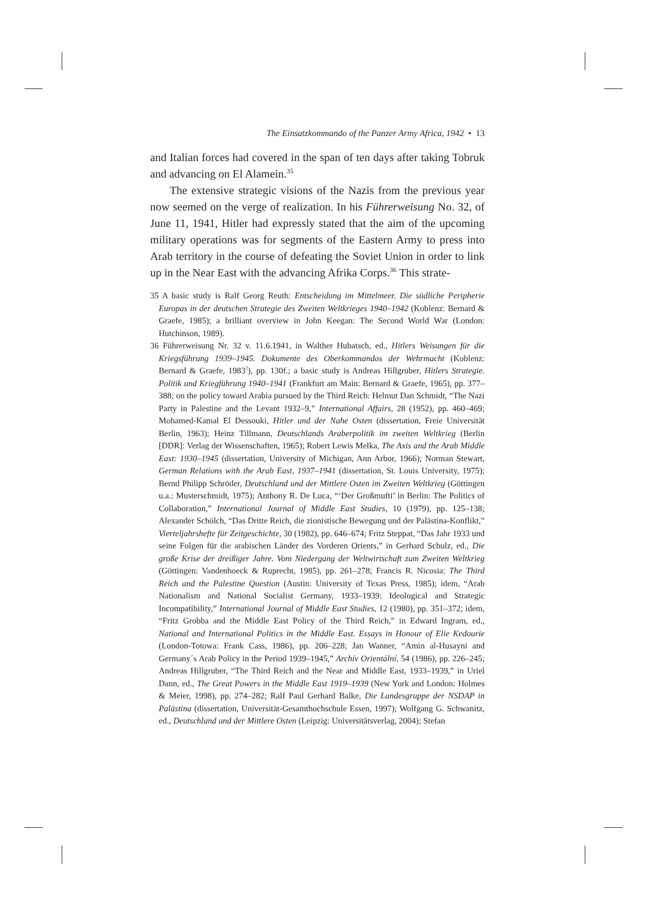The Einsatzkommando of the Panzer Army Africa, 1942 • 13
and Italian forces had covered in the span of ten days after taking Tobruk and advancing on El Alamein.<sup>35</sup>
The extensive strategic visions of the Nazis from the previous year now seemed on the verge of realization. In his Führerweisung No. 32, of June 11, 1941, Hitler had expressly stated that the aim of the upcoming military operations was for segments of the Eastern Army to press into Arab territory in the course of defeating the Soviet Union in order to link up in the Near East with the advancing Afrika Corps.<sup>36</sup> This strate-
35 A basic study is Ralf Georg Reuth: Entscheidung im Mittelmeer. Die südliche Peripherie Europas in der deutschen Strategie des Zweiten Weltkrieges 1940–1942 (Koblenz: Bernard & Graefe, 1985); a brilliant overview in John Keegan: The Second World War (London: Hutchinson, 1989).
36 Führerweisung Nr. 32 v. 11.6.1941, in Walther Hubatsch, ed., Hitlers Weisungen für die Kriegsführung 1939–1945. Dokumente des Oberkommandos der Wehrmacht (Koblenz: Bernard & Graefe, 1983<sup>2</sup>), pp. 130f.; a basic study is Andreas Hillgruber, Hitlers Strategie. Politik und Kriegführung 1940–1941 (Frankfurt am Main: Bernard & Graefe, 1965), pp. 377–388; on the policy toward Arabia pursued by the Third Reich: Helmut Dan Schmidt, “The Nazi Party in Palestine and the Levant 1932–9,” International Affairs, 28 (1952), pp. 460–469; Mohamed-Kamal El Dessouki, Hitler und der Nahe Osten (dissertation, Freie Universität Berlin, 1963); Heinz Tillmann, Deutschlands Araberpolitik im zweiten Weltkrieg (Berlin [DDR]: Verlag der Wissenschaften, 1965); Robert Lewis Melka, The Axis and the Arab Middle East: 1930–1945 (dissertation, University of Michigan, Ann Arbor, 1966); Norman Stewart, German Relations with the Arab East, 1937–1941 (dissertation, St. Louis University, 1975); Bernd Philipp Schröder, Deutschland und der Mittlere Osten im Zweiten Weltkrieg (Göttingen u.a.: Musterschmidt, 1975); Anthony R. De Luca, “‘Der Großmufti’ in Berlin: The Politics of Collaboration,” International Journal of Middle East Studies, 10 (1979), pp. 125–138; Alexander Schölch, “Das Dritte Reich, die zionistische Bewegung und der Palästina-Konflikt,” Vierteljahrshefte für Zeitgeschichte, 30 (1982), pp. 646–674; Fritz Steppat, “Das Jahr 1933 und seine Folgen für die arabischen Länder des Vorderen Orients,” in Gerhard Schulz, ed., Die große Krise der dreißiger Jahre. Vom Niedergang der Weltwirtschaft zum Zweiten Weltkrieg (Göttingen: Vandenhoeck & Ruprecht, 1985), pp. 261–278; Francis R. Nicosia: The Third Reich and the Palestine Question (Austin: University of Texas Press, 1985); idem, “Arab Nationalism and National Socialist Germany, 1933–1939: Ideological and Strategic Incompatibility,” International Journal of Middle East Studies, 12 (1980), pp. 351–372; idem, “Fritz Grobba and the Middle East Policy of the Third Reich,” in Edward Ingram, ed., National and International Politics in the Middle East. Essays in Honour of Elie Kedourie (London-Totowa: Frank Cass, 1986), pp. 206–228; Jan Wanner, “Amin al-Husayni and Germany´s Arab Policy in the Period 1939–1945,” Archív Orientální, 54 (1986), pp. 226–245; Andreas Hillgruber, “The Third Reich and the Near and Middle East, 1933–1939,” in Uriel Dann, ed., The Great Powers in the Middle East 1919–1939 (New York and London: Holmes & Meier, 1998), pp. 274–282; Ralf Paul Gerhard Balke, Die Landesgruppe der NSDAP in Palästina (dissertation, Universität-Gesamthochschule Essen, 1997); Wolfgang G. Schwanitz, ed., Deutschland und der Mittlere Osten (Leipzig: Universitätsverlag, 2004); Stefan